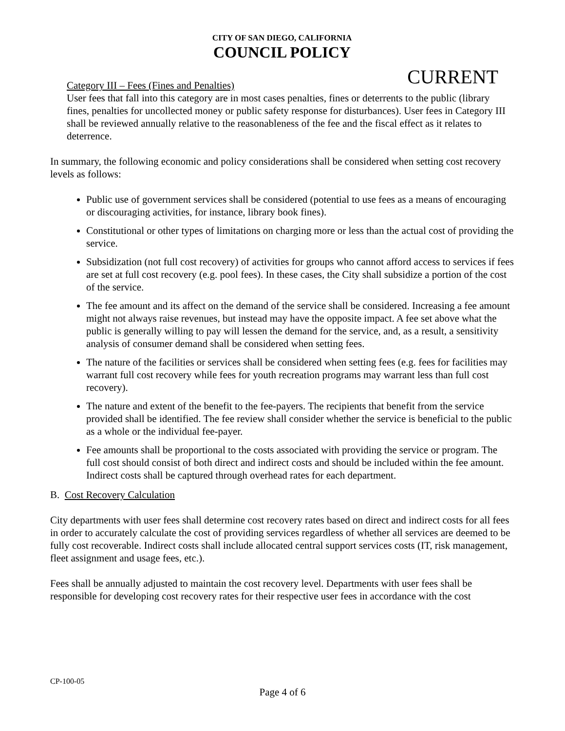CITY OF SAN DIEGO, CALIFORNIA
COUNCIL POLICY
CURRENT
Category III – Fees (Fines and Penalties)
User fees that fall into this category are in most cases penalties, fines or deterrents to the public (library fines, penalties for uncollected money or public safety response for disturbances). User fees in Category III shall be reviewed annually relative to the reasonableness of the fee and the fiscal effect as it relates to deterrence.
In summary, the following economic and policy considerations shall be considered when setting cost recovery levels as follows:
Public use of government services shall be considered (potential to use fees as a means of encouraging or discouraging activities, for instance, library book fines).
Constitutional or other types of limitations on charging more or less than the actual cost of providing the service.
Subsidization (not full cost recovery) of activities for groups who cannot afford access to services if fees are set at full cost recovery (e.g. pool fees). In these cases, the City shall subsidize a portion of the cost of the service.
The fee amount and its affect on the demand of the service shall be considered. Increasing a fee amount might not always raise revenues, but instead may have the opposite impact. A fee set above what the public is generally willing to pay will lessen the demand for the service, and, as a result, a sensitivity analysis of consumer demand shall be considered when setting fees.
The nature of the facilities or services shall be considered when setting fees (e.g. fees for facilities may warrant full cost recovery while fees for youth recreation programs may warrant less than full cost recovery).
The nature and extent of the benefit to the fee-payers. The recipients that benefit from the service provided shall be identified. The fee review shall consider whether the service is beneficial to the public as a whole or the individual fee-payer.
Fee amounts shall be proportional to the costs associated with providing the service or program. The full cost should consist of both direct and indirect costs and should be included within the fee amount. Indirect costs shall be captured through overhead rates for each department.
B. Cost Recovery Calculation
City departments with user fees shall determine cost recovery rates based on direct and indirect costs for all fees in order to accurately calculate the cost of providing services regardless of whether all services are deemed to be fully cost recoverable. Indirect costs shall include allocated central support services costs (IT, risk management, fleet assignment and usage fees, etc.).
Fees shall be annually adjusted to maintain the cost recovery level. Departments with user fees shall be responsible for developing cost recovery rates for their respective user fees in accordance with the cost
CP-100-05
Page 4 of 6